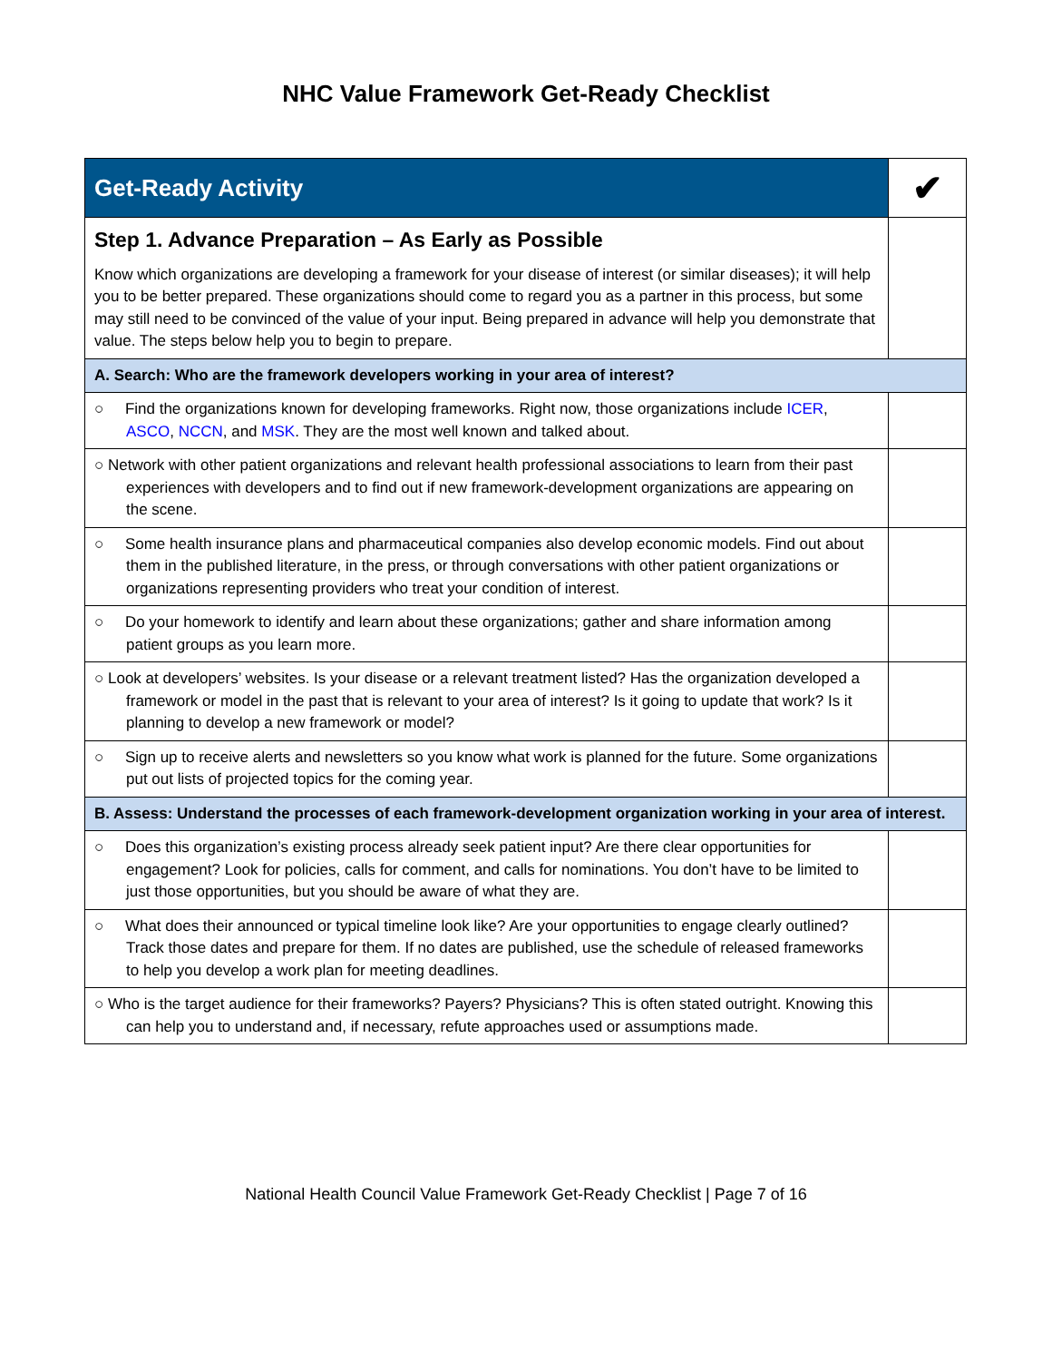NHC Value Framework Get-Ready Checklist
| Get-Ready Activity | ✔ |
| Step 1. Advance Preparation – As Early as Possible Know which organizations are developing a framework for your disease of interest (or similar diseases); it will help you to be better prepared. These organizations should come to regard you as a partner in this process, but some may still need to be convinced of the value of your input. Being prepared in advance will help you demonstrate that value. The steps below help you to begin to prepare. | |
| A. Search: Who are the framework developers working in your area of interest? | |
| ○ Find the organizations known for developing frameworks. Right now, those organizations include ICER , ASCO , NCCN , and MSK . They are the most well known and talked about. | |
| ○ Network with other patient organizations and relevant health professional associations to learn from their past experiences with developers and to find out if new framework-development organizations are appearing on the scene. | |
| ○ Some health insurance plans and pharmaceutical companies also develop economic models. Find out about them in the published literature, in the press, or through conversations with other patient organizations or organizations representing providers who treat your condition of interest. | |
| ○ Do your homework to identify and learn about these organizations; gather and share information among patient groups as you learn more. | |
| ○ Look at developers’ websites. Is your disease or a relevant treatment listed? Has the organization developed a framework or model in the past that is relevant to your area of interest? Is it going to update that work? Is it planning to develop a new framework or model? | |
| ○ Sign up to receive alerts and newsletters so you know what work is planned for the future. Some organizations put out lists of projected topics for the coming year. | |
| B. Assess: Understand the processes of each framework-development organization working in your area of interest. | |
| ○ Does this organization’s existing process already seek patient input? Are there clear opportunities for engagement? Look for policies, calls for comment, and calls for nominations. You don’t have to be limited to just those opportunities, but you should be aware of what they are. | |
| ○ What does their announced or typical timeline look like? Are your opportunities to engage clearly outlined? Track those dates and prepare for them. If no dates are published, use the schedule of released frameworks to help you develop a work plan for meeting deadlines. | |
| ○ Who is the target audience for their frameworks? Payers? Physicians? This is often stated outright. Knowing this can help you to understand and, if necessary, refute approaches used or assumptions made. | |
National Health Council Value Framework Get-Ready Checklist | Page 7 of 16